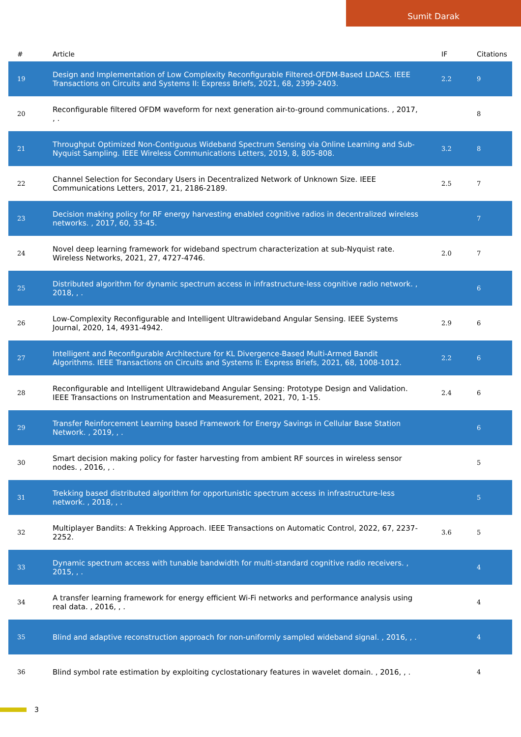Sumit Darak
| # | Article | IF | Citations |
| --- | --- | --- | --- |
| 19 | Design and Implementation of Low Complexity Reconfigurable Filtered-OFDM-Based LDACS. IEEE Transactions on Circuits and Systems II: Express Briefs, 2021, 68, 2399-2403. | 2.2 | 9 |
| 20 | Reconfigurable filtered OFDM waveform for next generation air-to-ground communications. , 2017, , . | | 8 |
| 21 | Throughput Optimized Non-Contiguous Wideband Spectrum Sensing via Online Learning and Sub-Nyquist Sampling. IEEE Wireless Communications Letters, 2019, 8, 805-808. | 3.2 | 8 |
| 22 | Channel Selection for Secondary Users in Decentralized Network of Unknown Size. IEEE Communications Letters, 2017, 21, 2186-2189. | 2.5 | 7 |
| 23 | Decision making policy for RF energy harvesting enabled cognitive radios in decentralized wireless networks. , 2017, 60, 33-45. | | 7 |
| 24 | Novel deep learning framework for wideband spectrum characterization at sub-Nyquist rate. Wireless Networks, 2021, 27, 4727-4746. | 2.0 | 7 |
| 25 | Distributed algorithm for dynamic spectrum access in infrastructure-less cognitive radio network. , 2018, , . | | 6 |
| 26 | Low-Complexity Reconfigurable and Intelligent Ultrawideband Angular Sensing. IEEE Systems Journal, 2020, 14, 4931-4942. | 2.9 | 6 |
| 27 | Intelligent and Reconfigurable Architecture for KL Divergence-Based Multi-Armed Bandit Algorithms. IEEE Transactions on Circuits and Systems II: Express Briefs, 2021, 68, 1008-1012. | 2.2 | 6 |
| 28 | Reconfigurable and Intelligent Ultrawideband Angular Sensing: Prototype Design and Validation. IEEE Transactions on Instrumentation and Measurement, 2021, 70, 1-15. | 2.4 | 6 |
| 29 | Transfer Reinforcement Learning based Framework for Energy Savings in Cellular Base Station Network. , 2019, , . | | 6 |
| 30 | Smart decision making policy for faster harvesting from ambient RF sources in wireless sensor nodes. , 2016, , . | | 5 |
| 31 | Trekking based distributed algorithm for opportunistic spectrum access in infrastructure-less network. , 2018, , . | | 5 |
| 32 | Multiplayer Bandits: A Trekking Approach. IEEE Transactions on Automatic Control, 2022, 67, 2237-2252. | 3.6 | 5 |
| 33 | Dynamic spectrum access with tunable bandwidth for multi-standard cognitive radio receivers. , 2015, , . | | 4 |
| 34 | A transfer learning framework for energy efficient Wi-Fi networks and performance analysis using real data. , 2016, , . | | 4 |
| 35 | Blind and adaptive reconstruction approach for non-uniformly sampled wideband signal. , 2016, , . | | 4 |
| 36 | Blind symbol rate estimation by exploiting cyclostationary features in wavelet domain. , 2016, , . | | 4 |
3